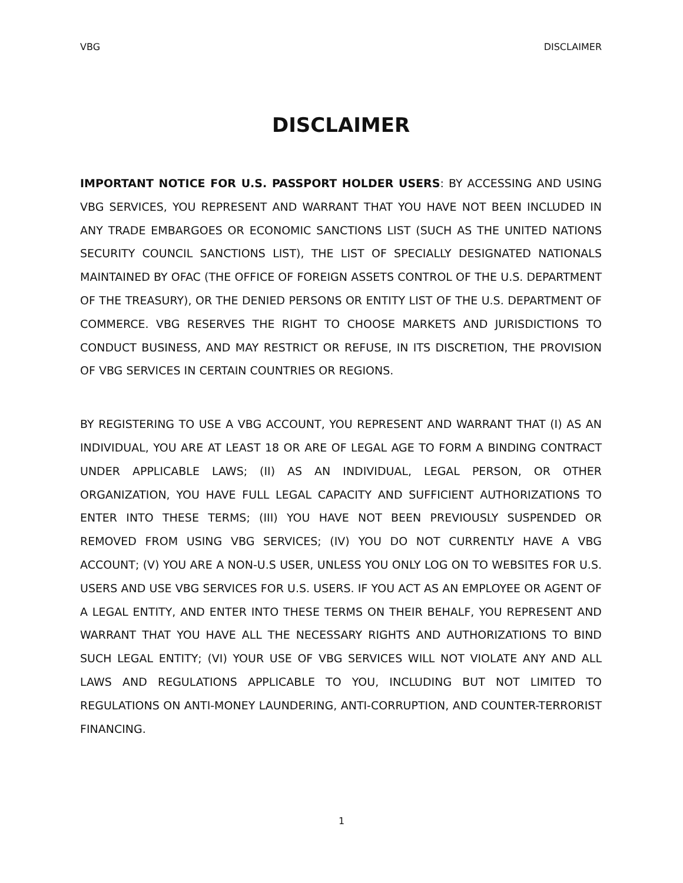VBG DISCLAIMER
DISCLAIMER
IMPORTANT NOTICE FOR U.S. PASSPORT HOLDER USERS: BY ACCESSING AND USING VBG SERVICES, YOU REPRESENT AND WARRANT THAT YOU HAVE NOT BEEN INCLUDED IN ANY TRADE EMBARGOES OR ECONOMIC SANCTIONS LIST (SUCH AS THE UNITED NATIONS SECURITY COUNCIL SANCTIONS LIST), THE LIST OF SPECIALLY DESIGNATED NATIONALS MAINTAINED BY OFAC (THE OFFICE OF FOREIGN ASSETS CONTROL OF THE U.S. DEPARTMENT OF THE TREASURY), OR THE DENIED PERSONS OR ENTITY LIST OF THE U.S. DEPARTMENT OF COMMERCE. VBG RESERVES THE RIGHT TO CHOOSE MARKETS AND JURISDICTIONS TO CONDUCT BUSINESS, AND MAY RESTRICT OR REFUSE, IN ITS DISCRETION, THE PROVISION OF VBG SERVICES IN CERTAIN COUNTRIES OR REGIONS.
BY REGISTERING TO USE A VBG ACCOUNT, YOU REPRESENT AND WARRANT THAT (I) AS AN INDIVIDUAL, YOU ARE AT LEAST 18 OR ARE OF LEGAL AGE TO FORM A BINDING CONTRACT UNDER APPLICABLE LAWS; (II) AS AN INDIVIDUAL, LEGAL PERSON, OR OTHER ORGANIZATION, YOU HAVE FULL LEGAL CAPACITY AND SUFFICIENT AUTHORIZATIONS TO ENTER INTO THESE TERMS; (III) YOU HAVE NOT BEEN PREVIOUSLY SUSPENDED OR REMOVED FROM USING VBG SERVICES; (IV) YOU DO NOT CURRENTLY HAVE A VBG ACCOUNT; (V) YOU ARE A NON-U.S USER, UNLESS YOU ONLY LOG ON TO WEBSITES FOR U.S. USERS AND USE VBG SERVICES FOR U.S. USERS. IF YOU ACT AS AN EMPLOYEE OR AGENT OF A LEGAL ENTITY, AND ENTER INTO THESE TERMS ON THEIR BEHALF, YOU REPRESENT AND WARRANT THAT YOU HAVE ALL THE NECESSARY RIGHTS AND AUTHORIZATIONS TO BIND SUCH LEGAL ENTITY; (VI) YOUR USE OF VBG SERVICES WILL NOT VIOLATE ANY AND ALL LAWS AND REGULATIONS APPLICABLE TO YOU, INCLUDING BUT NOT LIMITED TO REGULATIONS ON ANTI-MONEY LAUNDERING, ANTI-CORRUPTION, AND COUNTER-TERRORIST FINANCING.
1